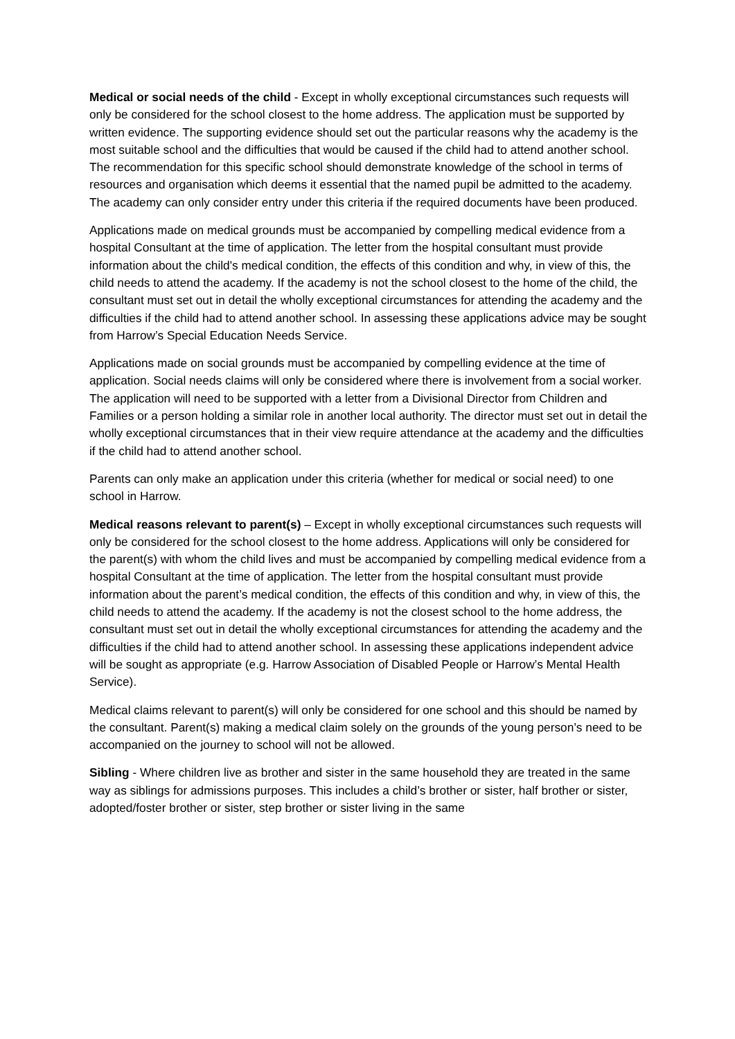Medical or social needs of the child - Except in wholly exceptional circumstances such requests will only be considered for the school closest to the home address. The application must be supported by written evidence. The supporting evidence should set out the particular reasons why the academy is the most suitable school and the difficulties that would be caused if the child had to attend another school. The recommendation for this specific school should demonstrate knowledge of the school in terms of resources and organisation which deems it essential that the named pupil be admitted to the academy. The academy can only consider entry under this criteria if the required documents have been produced.
Applications made on medical grounds must be accompanied by compelling medical evidence from a hospital Consultant at the time of application. The letter from the hospital consultant must provide information about the child's medical condition, the effects of this condition and why, in view of this, the child needs to attend the academy. If the academy is not the school closest to the home of the child, the consultant must set out in detail the wholly exceptional circumstances for attending the academy and the difficulties if the child had to attend another school. In assessing these applications advice may be sought from Harrow’s Special Education Needs Service.
Applications made on social grounds must be accompanied by compelling evidence at the time of application. Social needs claims will only be considered where there is involvement from a social worker. The application will need to be supported with a letter from a Divisional Director from Children and Families or a person holding a similar role in another local authority. The director must set out in detail the wholly exceptional circumstances that in their view require attendance at the academy and the difficulties if the child had to attend another school.
Parents can only make an application under this criteria (whether for medical or social need) to one school in Harrow.
Medical reasons relevant to parent(s) – Except in wholly exceptional circumstances such requests will only be considered for the school closest to the home address. Applications will only be considered for the parent(s) with whom the child lives and must be accompanied by compelling medical evidence from a hospital Consultant at the time of application. The letter from the hospital consultant must provide information about the parent’s medical condition, the effects of this condition and why, in view of this, the child needs to attend the academy. If the academy is not the closest school to the home address, the consultant must set out in detail the wholly exceptional circumstances for attending the academy and the difficulties if the child had to attend another school. In assessing these applications independent advice will be sought as appropriate (e.g. Harrow Association of Disabled People or Harrow’s Mental Health Service).
Medical claims relevant to parent(s) will only be considered for one school and this should be named by the consultant. Parent(s) making a medical claim solely on the grounds of the young person’s need to be accompanied on the journey to school will not be allowed.
Sibling - Where children live as brother and sister in the same household they are treated in the same way as siblings for admissions purposes. This includes a child’s brother or sister, half brother or sister, adopted/foster brother or sister, step brother or sister living in the same